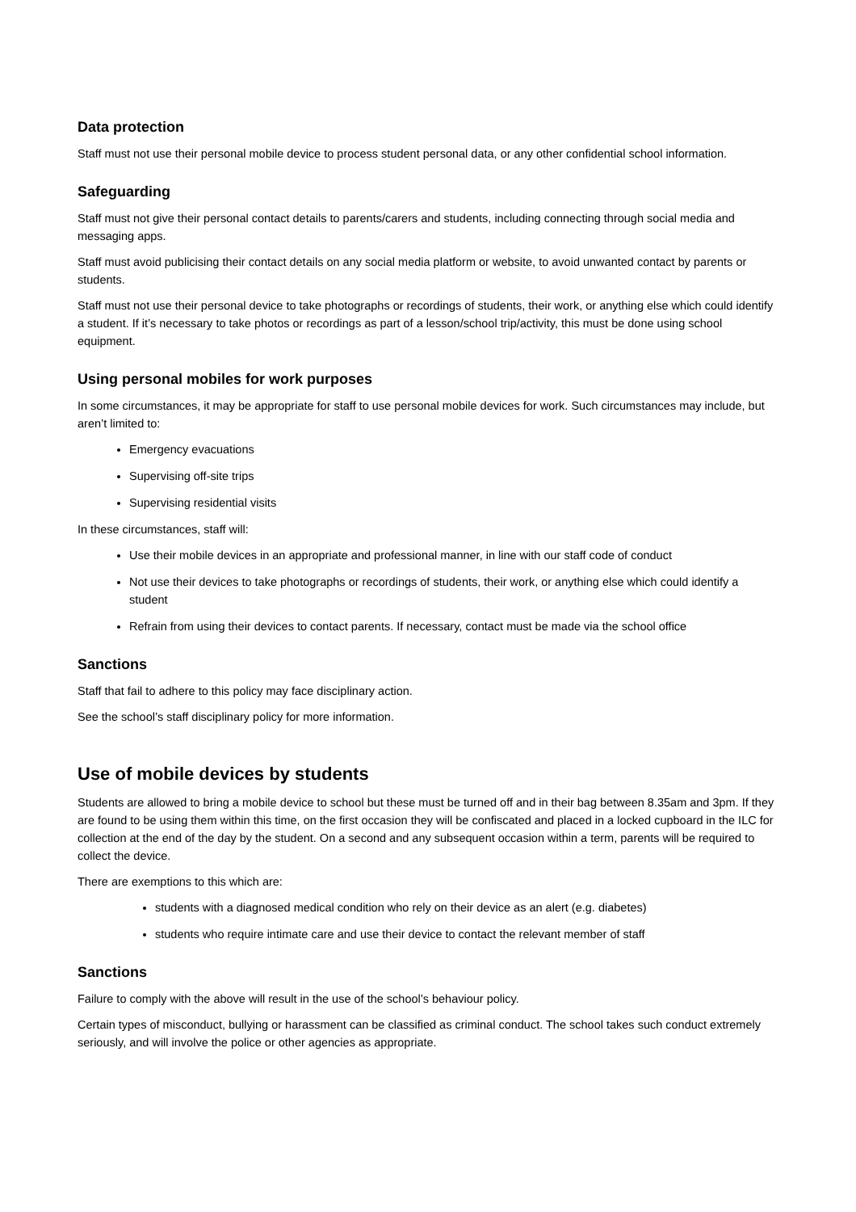Data protection
Staff must not use their personal mobile device to process student personal data, or any other confidential school information.
Safeguarding
Staff must not give their personal contact details to parents/carers and students, including connecting through social media and messaging apps.
Staff must avoid publicising their contact details on any social media platform or website, to avoid unwanted contact by parents or students.
Staff must not use their personal device to take photographs or recordings of students, their work, or anything else which could identify a student. If it’s necessary to take photos or recordings as part of a lesson/school trip/activity, this must be done using school equipment.
Using personal mobiles for work purposes
In some circumstances, it may be appropriate for staff to use personal mobile devices for work. Such circumstances may include, but aren’t limited to:
Emergency evacuations
Supervising off-site trips
Supervising residential visits
In these circumstances, staff will:
Use their mobile devices in an appropriate and professional manner, in line with our staff code of conduct
Not use their devices to take photographs or recordings of students, their work, or anything else which could identify a student
Refrain from using their devices to contact parents. If necessary, contact must be made via the school office
Sanctions
Staff that fail to adhere to this policy may face disciplinary action.
See the school’s staff disciplinary policy for more information.
Use of mobile devices by students
Students are allowed to bring a mobile device to school but these must be turned off and in their bag between 8.35am and 3pm. If they are found to be using them within this time, on the first occasion they will be confiscated and placed in a locked cupboard in the ILC for collection at the end of the day by the student. On a second and any subsequent occasion within a term, parents will be required to collect the device.
There are exemptions to this which are:
students with a diagnosed medical condition who rely on their device as an alert (e.g. diabetes)
students who require intimate care and use their device to contact the relevant member of staff
Sanctions
Failure to comply with the above will result in the use of the school’s behaviour policy.
Certain types of misconduct, bullying or harassment can be classified as criminal conduct. The school takes such conduct extremely seriously, and will involve the police or other agencies as appropriate.